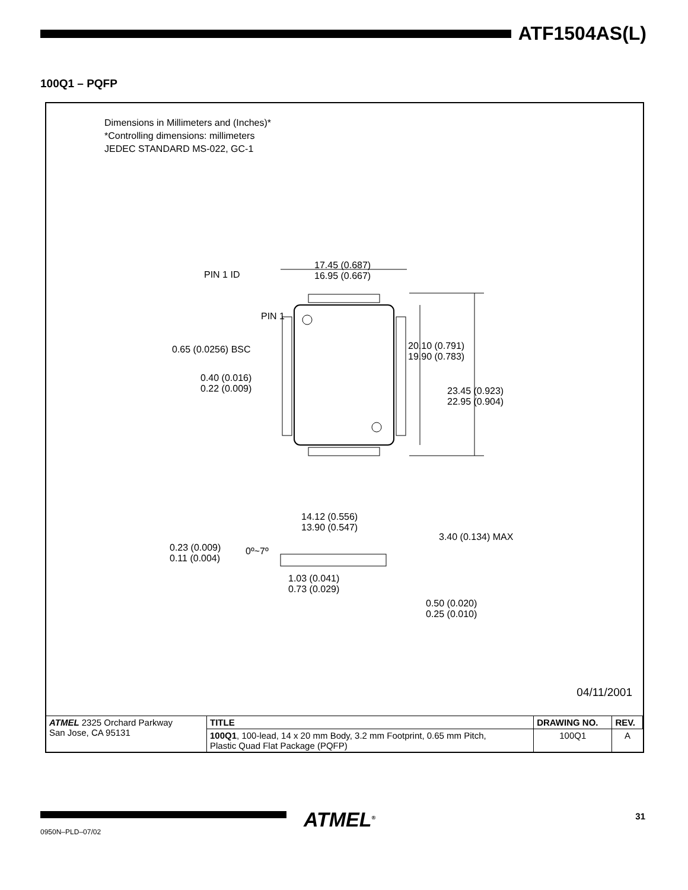ATF1504AS(L)
100Q1 – PQFP
Dimensions in Millimeters and (Inches)*
*Controlling dimensions: millimeters
JEDEC STANDARD MS-022, GC-1
PIN 1 ID
17.45 (0.687)
16.95 (0.667)
PIN 1
0.65 (0.0256) BSC
20.10 (0.791)
19.90 (0.783)
0.40 (0.016)
0.22 (0.009)
23.45 (0.923)
22.95 (0.904)
14.12 (0.556)
13.90 (0.547)
3.40 (0.134) MAX
0.23 (0.009)
0.11 (0.004)
0º~7º
1.03 (0.041)
0.73 (0.029)
0.50 (0.020)
0.25 (0.010)
04/11/2001
| ATMEL 2325 Orchard Parkway San Jose, CA 95131 | TITLE | DRAWING NO. | REV. |
| | 100Q1 , 100-lead, 14 x 20 mm Body, 3.2 mm Footprint, 0.65 mm Pitch, Plastic Quad Flat Package (PQFP) | 100Q1 | A |
0950N–PLD–07/02 ATMEL<sup>®</sup> 31